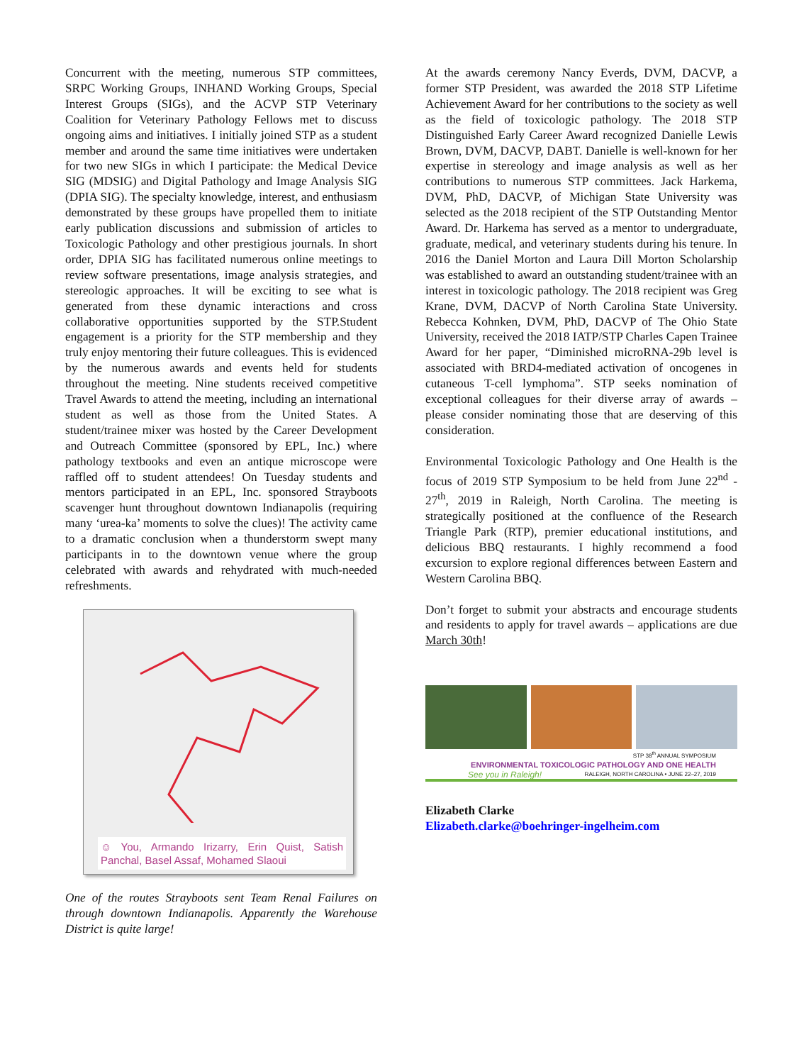Concurrent with the meeting, numerous STP committees, SRPC Working Groups, INHAND Working Groups, Special Interest Groups (SIGs), and the ACVP STP Veterinary Coalition for Veterinary Pathology Fellows met to discuss ongoing aims and initiatives. I initially joined STP as a student member and around the same time initiatives were undertaken for two new SIGs in which I participate: the Medical Device SIG (MDSIG) and Digital Pathology and Image Analysis SIG (DPIA SIG). The specialty knowledge, interest, and enthusiasm demonstrated by these groups have propelled them to initiate early publication discussions and submission of articles to Toxicologic Pathology and other prestigious journals. In short order, DPIA SIG has facilitated numerous online meetings to review software presentations, image analysis strategies, and stereologic approaches. It will be exciting to see what is generated from these dynamic interactions and cross collaborative opportunities supported by the STP.Student engagement is a priority for the STP membership and they truly enjoy mentoring their future colleagues. This is evidenced by the numerous awards and events held for students throughout the meeting. Nine students received competitive Travel Awards to attend the meeting, including an international student as well as those from the United States. A student/trainee mixer was hosted by the Career Development and Outreach Committee (sponsored by EPL, Inc.) where pathology textbooks and even an antique microscope were raffled off to student attendees! On Tuesday students and mentors participated in an EPL, Inc. sponsored Strayboots scavenger hunt throughout downtown Indianapolis (requiring many ‘urea-ka’ moments to solve the clues)! The activity came to a dramatic conclusion when a thunderstorm swept many participants in to the downtown venue where the group celebrated with awards and rehydrated with much-needed refreshments.
☺ You, Armando Irizarry, Erin Quist, Satish Panchal, Basel Assaf, Mohamed Slaoui
One of the routes Strayboots sent Team Renal Failures on through downtown Indianapolis. Apparently the Warehouse District is quite large!
At the awards ceremony Nancy Everds, DVM, DACVP, a former STP President, was awarded the 2018 STP Lifetime Achievement Award for her contributions to the society as well as the field of toxicologic pathology. The 2018 STP Distinguished Early Career Award recognized Danielle Lewis Brown, DVM, DACVP, DABT. Danielle is well-known for her expertise in stereology and image analysis as well as her contributions to numerous STP committees. Jack Harkema, DVM, PhD, DACVP, of Michigan State University was selected as the 2018 recipient of the STP Outstanding Mentor Award. Dr. Harkema has served as a mentor to undergraduate, graduate, medical, and veterinary students during his tenure. In 2016 the Daniel Morton and Laura Dill Morton Scholarship was established to award an outstanding student/trainee with an interest in toxicologic pathology. The 2018 recipient was Greg Krane, DVM, DACVP of North Carolina State University. Rebecca Kohnken, DVM, PhD, DACVP of The Ohio State University, received the 2018 IATP/STP Charles Capen Trainee Award for her paper, “Diminished microRNA-29b level is associated with BRD4-mediated activation of oncogenes in cutaneous T-cell lymphoma”. STP seeks nomination of exceptional colleagues for their diverse array of awards – please consider nominating those that are deserving of this consideration.
Environmental Toxicologic Pathology and One Health is the focus of 2019 STP Symposium to be held from June 22<sup>nd</sup> - 27<sup>th</sup>, 2019 in Raleigh, North Carolina. The meeting is strategically positioned at the confluence of the Research Triangle Park (RTP), premier educational institutions, and delicious BBQ restaurants. I highly recommend a food excursion to explore regional differences between Eastern and Western Carolina BBQ.
Don’t forget to submit your abstracts and encourage students and residents to apply for travel awards – applications are due March 30th!
STP 38<sup>th</sup> ANNUAL SYMPOSIUM
ENVIRONMENTAL TOXICOLOGIC PATHOLOGY AND ONE HEALTH
See you in Raleigh! RALEIGH, NORTH CAROLINA • JUNE 22–27, 2019
Elizabeth Clarke
Elizabeth.clarke@boehringer-ingelheim.com